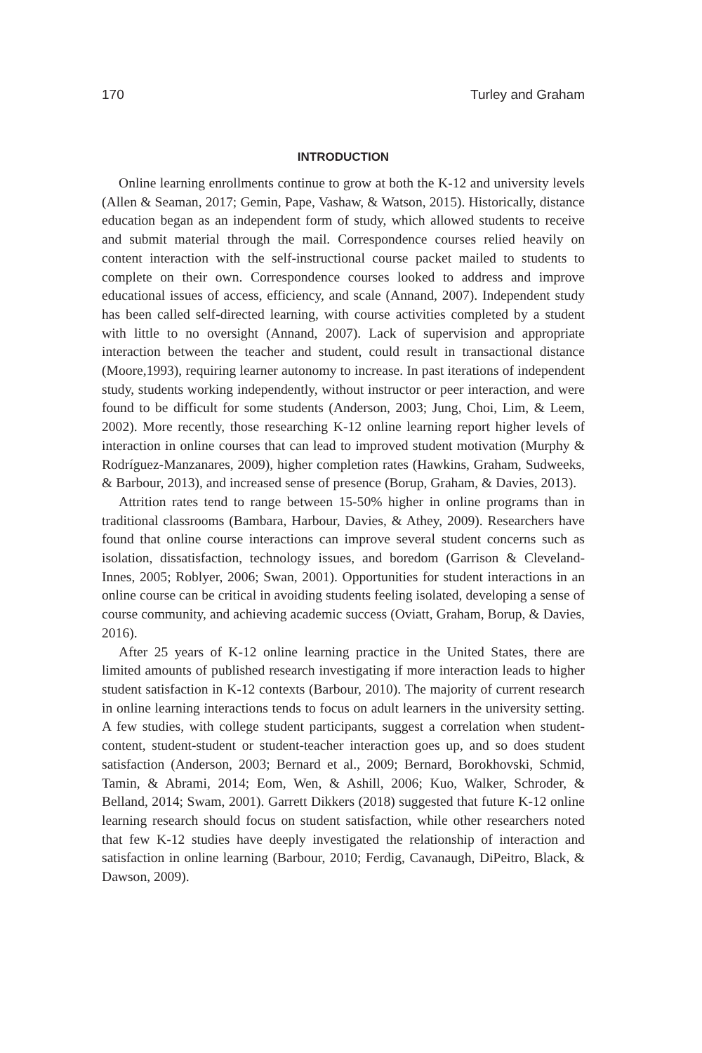170 Turley and Graham
INTRODUCTION
Online learning enrollments continue to grow at both the K-12 and university levels (Allen & Seaman, 2017; Gemin, Pape, Vashaw, & Watson, 2015). Historically, distance education began as an independent form of study, which allowed students to receive and submit material through the mail. Correspondence courses relied heavily on content interaction with the self-instructional course packet mailed to students to complete on their own. Correspondence courses looked to address and improve educational issues of access, efficiency, and scale (Annand, 2007). Independent study has been called self-directed learning, with course activities completed by a student with little to no oversight (Annand, 2007). Lack of supervision and appropriate interaction between the teacher and student, could result in transactional distance (Moore,1993), requiring learner autonomy to increase. In past iterations of independent study, students working independently, without instructor or peer interaction, and were found to be difficult for some students (Anderson, 2003; Jung, Choi, Lim, & Leem, 2002). More recently, those researching K-12 online learning report higher levels of interaction in online courses that can lead to improved student motivation (Murphy & Rodríguez-Manzanares, 2009), higher completion rates (Hawkins, Graham, Sudweeks, & Barbour, 2013), and increased sense of presence (Borup, Graham, & Davies, 2013).
Attrition rates tend to range between 15-50% higher in online programs than in traditional classrooms (Bambara, Harbour, Davies, & Athey, 2009). Researchers have found that online course interactions can improve several student concerns such as isolation, dissatisfaction, technology issues, and boredom (Garrison & Cleveland-Innes, 2005; Roblyer, 2006; Swan, 2001). Opportunities for student interactions in an online course can be critical in avoiding students feeling isolated, developing a sense of course community, and achieving academic success (Oviatt, Graham, Borup, & Davies, 2016).
After 25 years of K-12 online learning practice in the United States, there are limited amounts of published research investigating if more interaction leads to higher student satisfaction in K-12 contexts (Barbour, 2010). The majority of current research in online learning interactions tends to focus on adult learners in the university setting. A few studies, with college student participants, suggest a correlation when student-content, student-student or student-teacher interaction goes up, and so does student satisfaction (Anderson, 2003; Bernard et al., 2009; Bernard, Borokhovski, Schmid, Tamin, & Abrami, 2014; Eom, Wen, & Ashill, 2006; Kuo, Walker, Schroder, & Belland, 2014; Swam, 2001). Garrett Dikkers (2018) suggested that future K-12 online learning research should focus on student satisfaction, while other researchers noted that few K-12 studies have deeply investigated the relationship of interaction and satisfaction in online learning (Barbour, 2010; Ferdig, Cavanaugh, DiPeitro, Black, & Dawson, 2009).